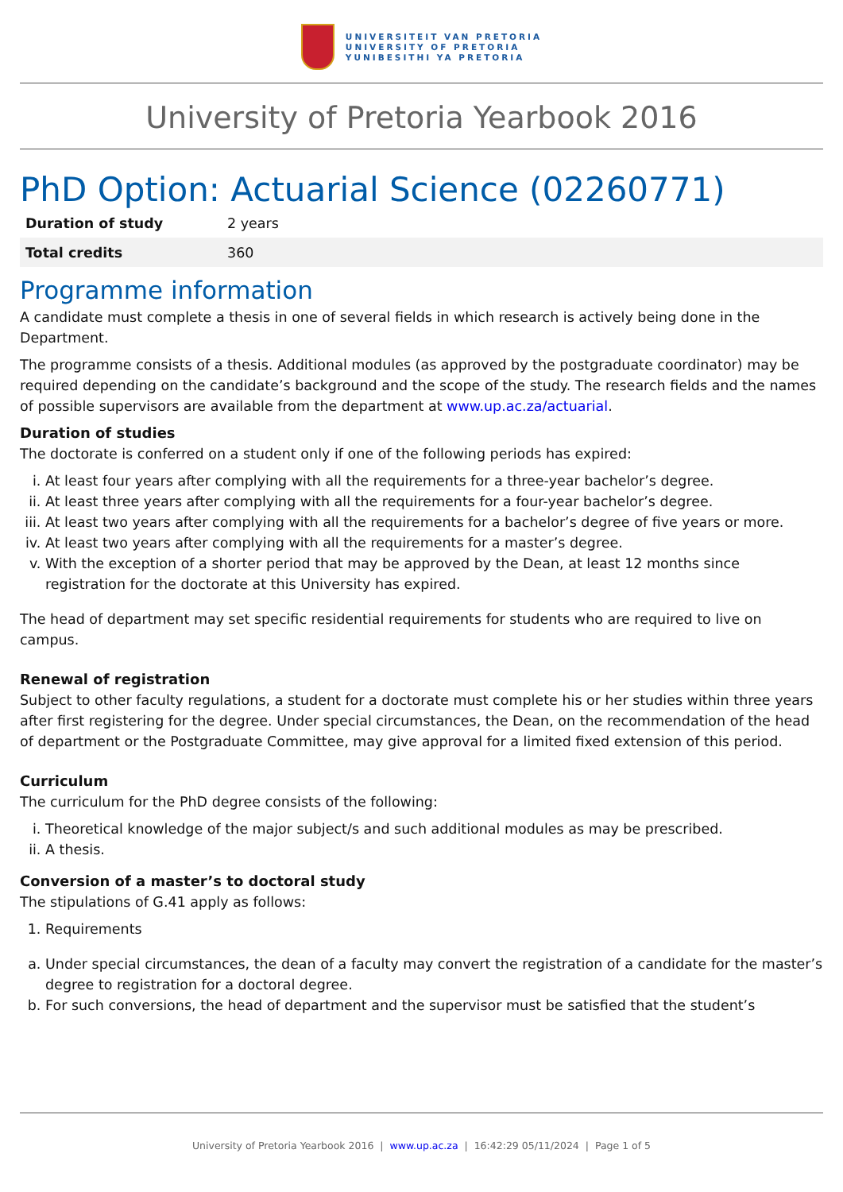UNIVERSITEIT VAN PRETORIA
UNIVERSITY OF PRETORIA
YUNIBESITHI YA PRETORIA
University of Pretoria Yearbook 2016
PhD Option: Actuarial Science (02260771)
| Duration of study | 2 years |
| Total credits | 360 |
Programme information
A candidate must complete a thesis in one of several fields in which research is actively being done in the Department.
The programme consists of a thesis. Additional modules (as approved by the postgraduate coordinator) may be required depending on the candidate’s background and the scope of the study. The research fields and the names of possible supervisors are available from the department at www.up.ac.za/actuarial.
Duration of studies
The doctorate is conferred on a student only if one of the following periods has expired:
i. At least four years after complying with all the requirements for a three-year bachelor’s degree.
ii. At least three years after complying with all the requirements for a four-year bachelor’s degree.
iii. At least two years after complying with all the requirements for a bachelor’s degree of five years or more.
iv. At least two years after complying with all the requirements for a master’s degree.
v. With the exception of a shorter period that may be approved by the Dean, at least 12 months since registration for the doctorate at this University has expired.
The head of department may set specific residential requirements for students who are required to live on campus.
Renewal of registration
Subject to other faculty regulations, a student for a doctorate must complete his or her studies within three years after first registering for the degree. Under special circumstances, the Dean, on the recommendation of the head of department or the Postgraduate Committee, may give approval for a limited fixed extension of this period.
Curriculum
The curriculum for the PhD degree consists of the following:
i. Theoretical knowledge of the major subject/s and such additional modules as may be prescribed.
ii. A thesis.
Conversion of a master’s to doctoral study
The stipulations of G.41 apply as follows:
1. Requirements
a. Under special circumstances, the dean of a faculty may convert the registration of a candidate for the master’s degree to registration for a doctoral degree.
b. For such conversions, the head of department and the supervisor must be satisfied that the student’s
University of Pretoria Yearbook 2016 | www.up.ac.za | 16:42:29 05/11/2024 | Page 1 of 5